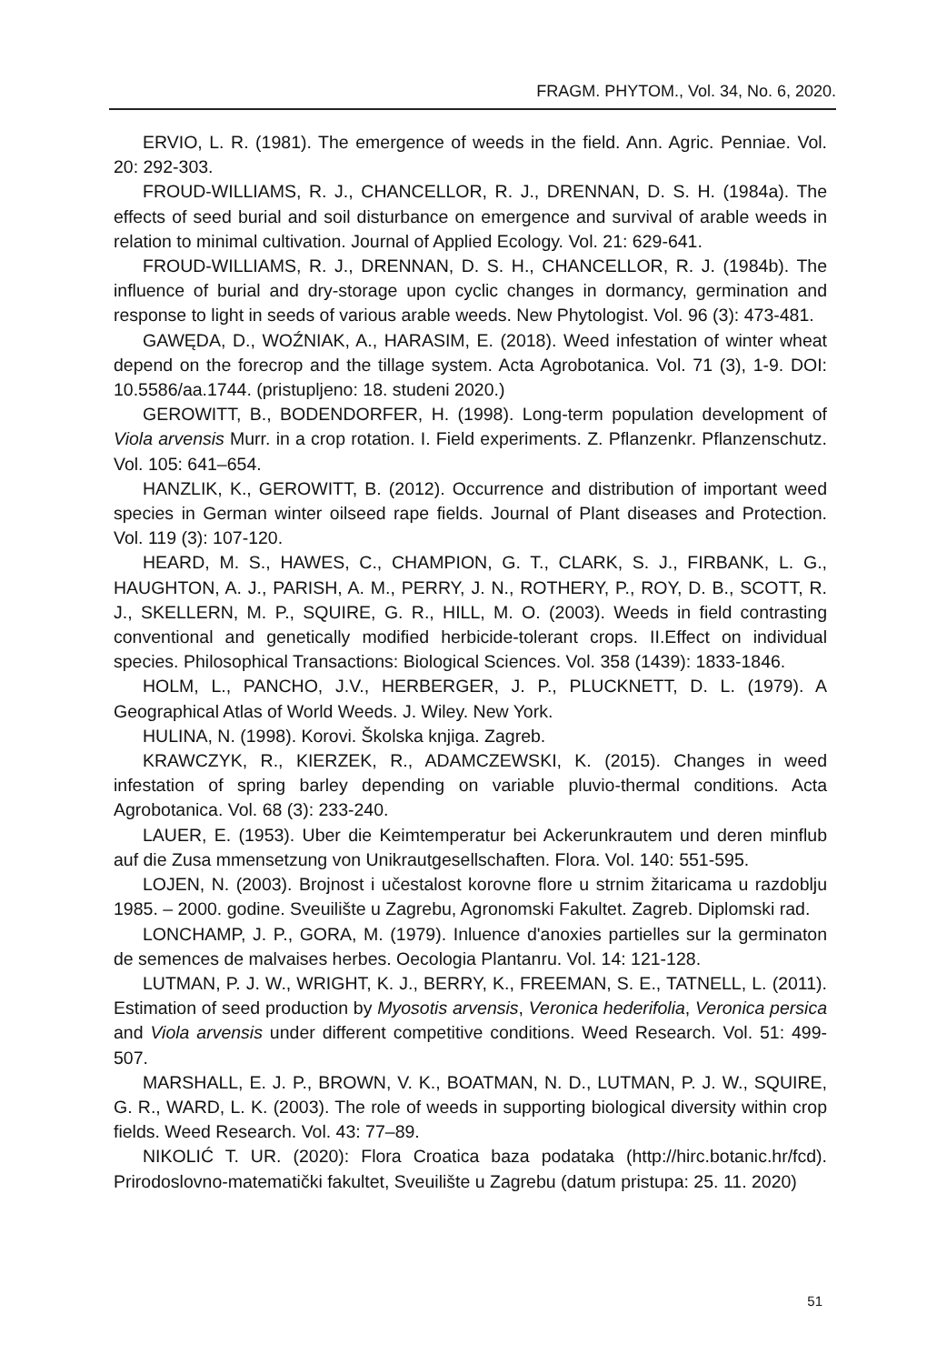FRAGM. PHYTOM., Vol. 34, No. 6, 2020.
ERVIO, L. R. (1981). The emergence of weeds in the field. Ann. Agric. Penniae. Vol. 20: 292-303.
FROUD-WILLIAMS, R. J., CHANCELLOR, R. J., DRENNAN, D. S. H. (1984a). The effects of seed burial and soil disturbance on emergence and survival of arable weeds in relation to minimal cultivation. Journal of Applied Ecology. Vol. 21: 629-641.
FROUD-WILLIAMS, R. J., DRENNAN, D. S. H., CHANCELLOR, R. J. (1984b). The influence of burial and dry-storage upon cyclic changes in dormancy, germination and response to light in seeds of various arable weeds. New Phytologist. Vol. 96 (3): 473-481.
GAWĘDA, D., WOŹNIAK, A., HARASIM, E. (2018). Weed infestation of winter wheat depend on the forecrop and the tillage system. Acta Agrobotanica. Vol. 71 (3), 1-9. DOI: 10.5586/aa.1744. (pristupljeno: 18. studeni 2020.)
GEROWITT, B., BODENDORFER, H. (1998). Long-term population development of Viola arvensis Murr. in a crop rotation. I. Field experiments. Z. Pflanzenkr. Pflanzenschutz. Vol. 105: 641–654.
HANZLIK, K., GEROWITT, B. (2012). Occurrence and distribution of important weed species in German winter oilseed rape fields. Journal of Plant diseases and Protection. Vol. 119 (3): 107-120.
HEARD, M. S., HAWES, C., CHAMPION, G. T., CLARK, S. J., FIRBANK, L. G., HAUGHTON, A. J., PARISH, A. M., PERRY, J. N., ROTHERY, P., ROY, D. B., SCOTT, R. J., SKELLERN, M. P., SQUIRE, G. R., HILL, M. O. (2003). Weeds in field contrasting conventional and genetically modified herbicide-tolerant crops. II.Effect on individual species. Philosophical Transactions: Biological Sciences. Vol. 358 (1439): 1833-1846.
HOLM, L., PANCHO, J.V., HERBERGER, J. P., PLUCKNETT, D. L. (1979). A Geographical Atlas of World Weeds. J. Wiley. New York.
HULINA, N. (1998). Korovi. Školska knjiga. Zagreb.
KRAWCZYK, R., KIERZEK, R., ADAMCZEWSKI, K. (2015). Changes in weed infestation of spring barley depending on variable pluvio-thermal conditions. Acta Agrobotanica. Vol. 68 (3): 233-240.
LAUER, E. (1953). Uber die Keimtemperatur bei Ackerunkrautem und deren minflub auf die Zusa mmensetzung von Unikrautgesellschaften. Flora. Vol. 140: 551-595.
LOJEN, N. (2003). Brojnost i učestalost korovne flore u strnim žitaricama u razdoblju 1985. – 2000. godine. Sveuilište u Zagrebu, Agronomski Fakultet. Zagreb. Diplomski rad.
LONCHAMP, J. P., GORA, M. (1979). Inluence d'anoxies partielles sur la germinaton de semences de malvaises herbes. Oecologia Plantanru. Vol. 14: 121-128.
LUTMAN, P. J. W., WRIGHT, K. J., BERRY, K., FREEMAN, S. E., TATNELL, L. (2011). Estimation of seed production by Myosotis arvensis, Veronica hederifolia, Veronica persica and Viola arvensis under different competitive conditions. Weed Research. Vol. 51: 499-507.
MARSHALL, E. J. P., BROWN, V. K., BOATMAN, N. D., LUTMAN, P. J. W., SQUIRE, G. R., WARD, L. K. (2003). The role of weeds in supporting biological diversity within crop fields. Weed Research. Vol. 43: 77–89.
NIKOLIĆ T. UR. (2020): Flora Croatica baza podataka (http://hirc.botanic.hr/fcd). Prirodoslovno-matematički fakultet, Sveuilište u Zagrebu (datum pristupa: 25. 11. 2020)
51